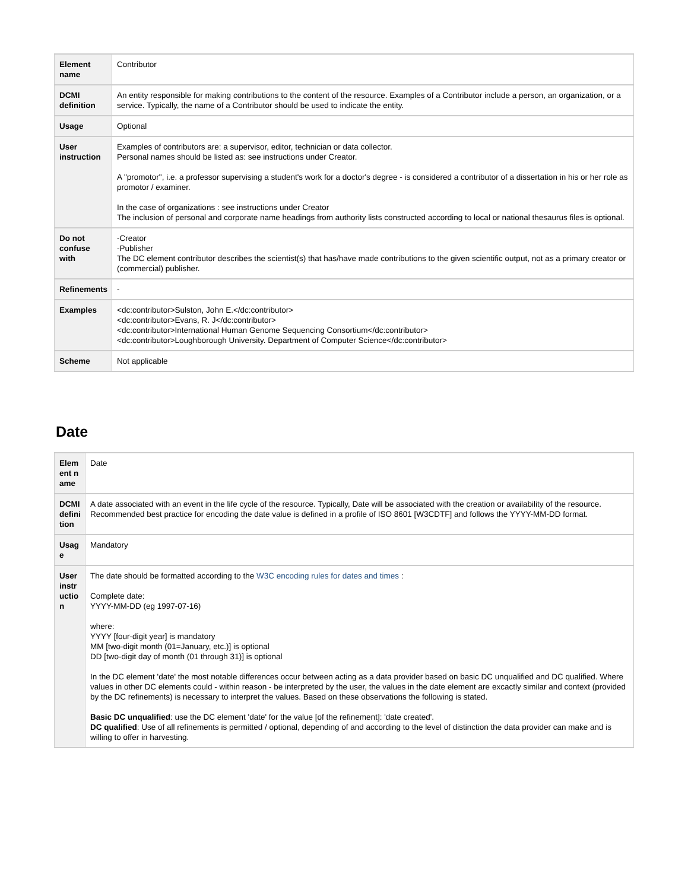| Element name | Contributor |
| DCMI definition | An entity responsible for making contributions to the content of the resource. Examples of a Contributor include a person, an organization, or a service. Typically, the name of a Contributor should be used to indicate the entity. |
| Usage | Optional |
| User instruction | Examples of contributors are: a supervisor, editor, technician or data collector. Personal names should be listed as: see instructions under Creator. A "promotor", i.e. a professor supervising a student's work for a doctor's degree - is considered a contributor of a dissertation in his or her role as promotor / examiner. In the case of organizations : see instructions under Creator The inclusion of personal and corporate name headings from authority lists constructed according to local or national thesaurus files is optional. |
| Do not confuse with | -Creator -Publisher The DC element contributor describes the scientist(s) that has/have made contributions to the given scientific output, not as a primary creator or (commercial) publisher. |
| Refinements | - |
| Examples | <dc:contributor>Sulston, John E.</dc:contributor> <dc:contributor>Evans, R. J</dc:contributor> <dc:contributor>International Human Genome Sequencing Consortium</dc:contributor> <dc:contributor>Loughborough University. Department of Computer Science</dc:contributor> |
| Scheme | Not applicable |
Date
| Element name | Date |
| DCMI definition | A date associated with an event in the life cycle of the resource. Typically, Date will be associated with the creation or availability of the resource. Recommended best practice for encoding the date value is defined in a profile of ISO 8601 [W3CDTF] and follows the YYYY-MM-DD format. |
| Usage | Mandatory |
| User instruction | The date should be formatted according to the W3C encoding rules for dates and times : Complete date: YYYY-MM-DD (eg 1997-07-16) where: YYYY [four-digit year] is mandatory MM [two-digit month (01=January, etc.)] is optional DD [two-digit day of month (01 through 31)] is optional In the DC element 'date' the most notable differences occur between acting as a data provider based on basic DC unqualified and DC qualified. Where values in other DC elements could - within reason - be interpreted by the user, the values in the date element are excactly similar and context (provided by the DC refinements) is necessary to interpret the values. Based on these observations the following is stated. Basic DC unqualified : use the DC element 'date' for the value [of the refinement]: 'date created'. DC qualified : Use of all refinements is permitted / optional, depending of and according to the level of distinction the data provider can make and is willing to offer in harvesting. |